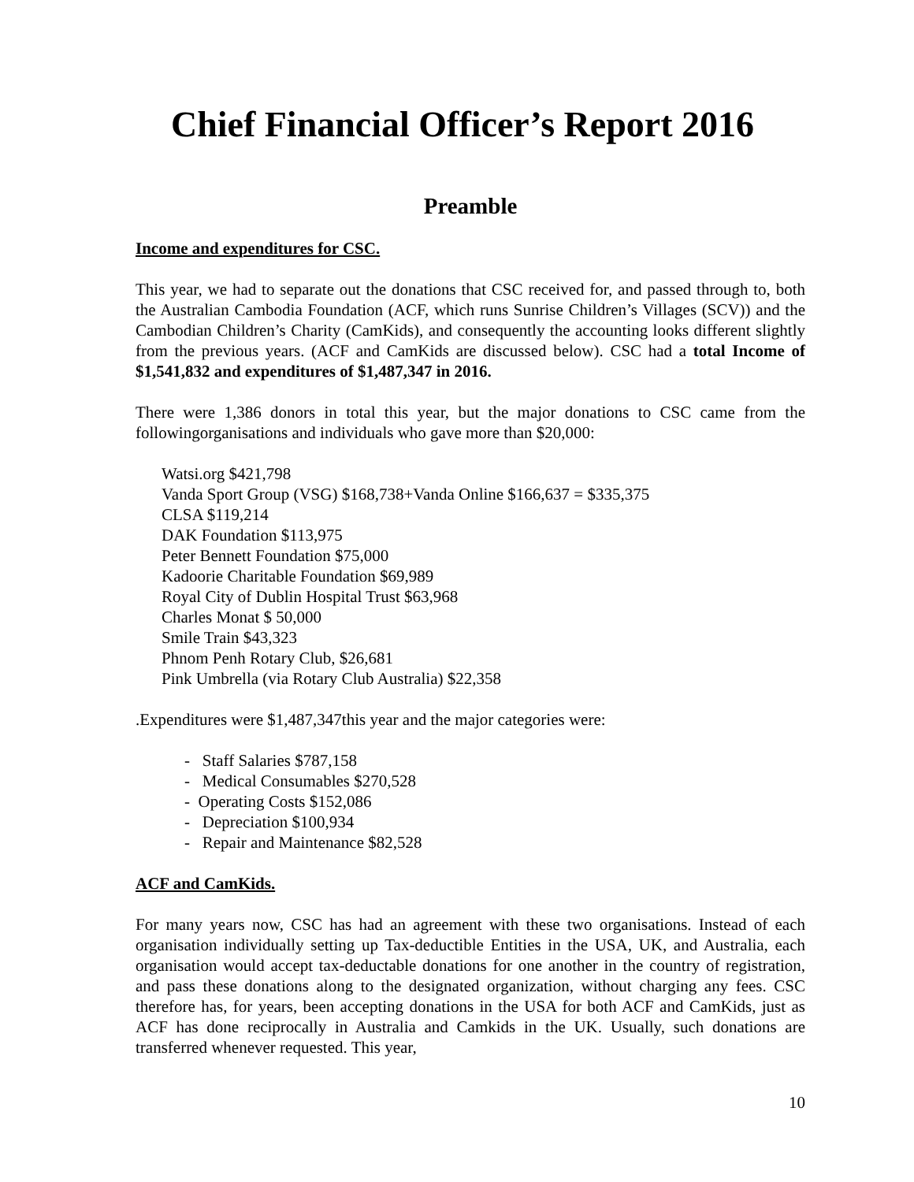Chief Financial Officer’s Report 2016
Preamble
Income and expenditures for CSC.
This year, we had to separate out the donations that CSC received for, and passed through to, both the Australian Cambodia Foundation (ACF, which runs Sunrise Children’s Villages (SCV)) and the Cambodian Children’s Charity (CamKids), and consequently the accounting looks different slightly from the previous years. (ACF and CamKids are discussed below). CSC had a total Income of $1,541,832 and expenditures of $1,487,347 in 2016.
There were 1,386 donors in total this year, but the major donations to CSC came from the followingorganisations and individuals who gave more than $20,000:
Watsi.org $421,798
Vanda Sport Group (VSG) $168,738+Vanda Online $166,637 = $335,375
CLSA $119,214
DAK Foundation $113,975
Peter Bennett Foundation $75,000
Kadoorie Charitable Foundation $69,989
Royal City of Dublin Hospital Trust $63,968
Charles Monat $ 50,000
Smile Train $43,323
Phnom Penh Rotary Club, $26,681
Pink Umbrella (via Rotary Club Australia) $22,358
.Expenditures were $1,487,347this year and the major categories were:
- Staff Salaries $787,158
- Medical Consumables $270,528
- Operating Costs $152,086
- Depreciation $100,934
- Repair and Maintenance $82,528
ACF and CamKids.
For many years now, CSC has had an agreement with these two organisations. Instead of each organisation individually setting up Tax-deductible Entities in the USA, UK, and Australia, each organisation would accept tax-deductable donations for one another in the country of registration, and pass these donations along to the designated organization, without charging any fees. CSC therefore has, for years, been accepting donations in the USA for both ACF and CamKids, just as ACF has done reciprocally in Australia and Camkids in the UK. Usually, such donations are transferred whenever requested. This year,
10